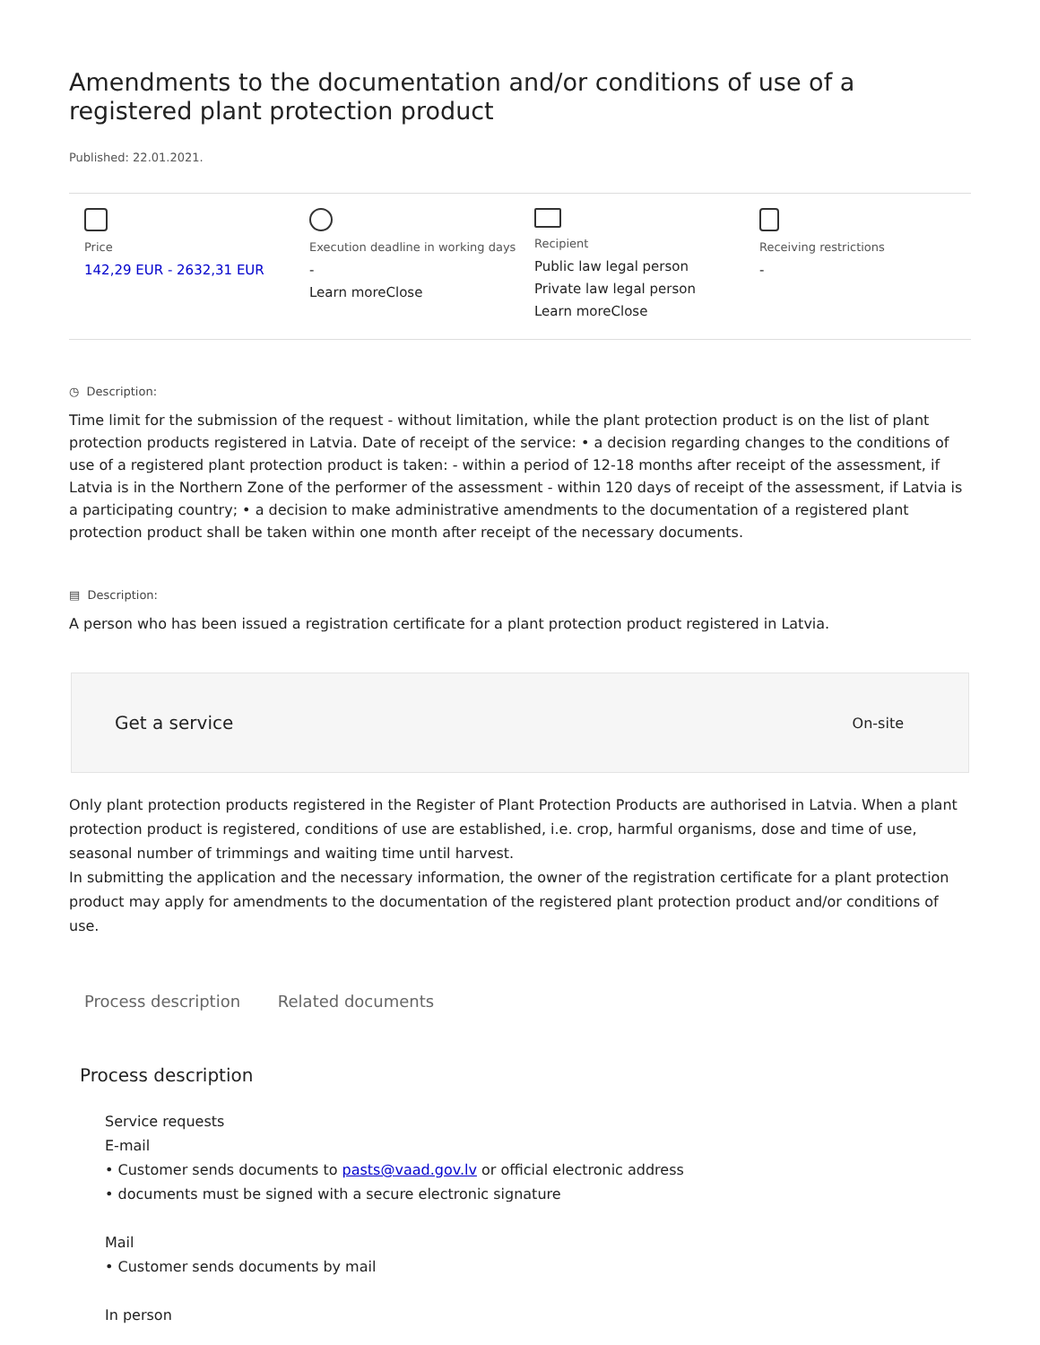Amendments to the documentation and/or conditions of use of a registered plant protection product
Published: 22.01.2021.
Price
142,29 EUR - 2632,31 EUR
Execution deadline in working days
-
Learn moreClose
Recipient
Public law legal person
Private law legal person
Learn moreClose
Receiving restrictions
-
◷ Description:
Time limit for the submission of the request - without limitation, while the plant protection product is on the list of plant protection products registered in Latvia. Date of receipt of the service: • a decision regarding changes to the conditions of use of a registered plant protection product is taken: - within a period of 12-18 months after receipt of the assessment, if Latvia is in the Northern Zone of the performer of the assessment - within 120 days of receipt of the assessment, if Latvia is a participating country; • a decision to make administrative amendments to the documentation of a registered plant protection product shall be taken within one month after receipt of the necessary documents.
▤ Description:
A person who has been issued a registration certificate for a plant protection product registered in Latvia.
Get a service On-site
Only plant protection products registered in the Register of Plant Protection Products are authorised in Latvia. When a plant protection product is registered, conditions of use are established, i.e. crop, harmful organisms, dose and time of use, seasonal number of trimmings and waiting time until harvest.
In submitting the application and the necessary information, the owner of the registration certificate for a plant protection product may apply for amendments to the documentation of the registered plant protection product and/or conditions of use.
Process description Related documents
Process description
Service requests
E-mail
• Customer sends documents to pasts@vaad.gov.lv or official electronic address
• documents must be signed with a secure electronic signature
Mail
• Customer sends documents by mail
In person